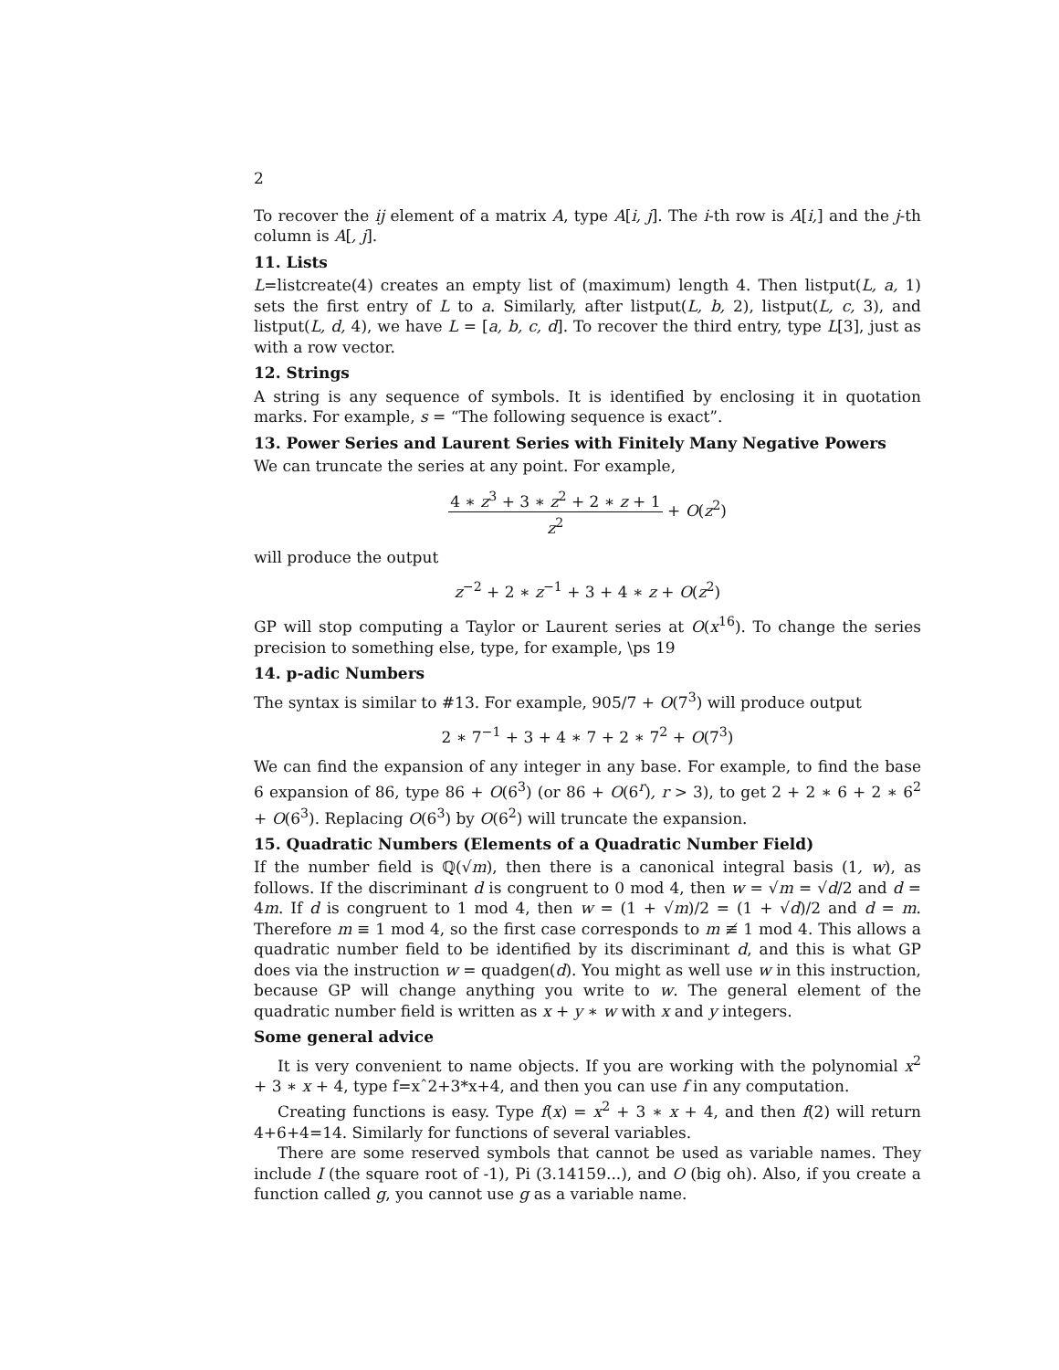2
To recover the ij element of a matrix A, type A[i, j]. The i-th row is A[i,] and the j-th column is A[, j].
11. Lists
L=listcreate(4) creates an empty list of (maximum) length 4. Then listput(L, a, 1) sets the first entry of L to a. Similarly, after listput(L, b, 2), listput(L, c, 3), and listput(L, d, 4), we have L = [a, b, c, d]. To recover the third entry, type L[3], just as with a row vector.
12. Strings
A string is any sequence of symbols. It is identified by enclosing it in quotation marks. For example, s = “The following sequence is exact”.
13. Power Series and Laurent Series with Finitely Many Negative Powers
We can truncate the series at any point. For example,
4 ∗ z<sup>3</sup> + 3 ∗ z<sup>2</sup> + 2 ∗ z + 1 z<sup>2</sup> + O(z<sup>2</sup>)
will produce the output
z<sup>−2</sup> + 2 ∗ z<sup>−1</sup> + 3 + 4 ∗ z + O(z<sup>2</sup>)
GP will stop computing a Taylor or Laurent series at O(x<sup>16</sup>). To change the series precision to something else, type, for example, \ps 19
14. p-adic Numbers
The syntax is similar to #13. For example, 905/7 + O(7<sup>3</sup>) will produce output
2 ∗ 7<sup>−1</sup> + 3 + 4 ∗ 7 + 2 ∗ 7<sup>2</sup> + O(7<sup>3</sup>)
We can find the expansion of any integer in any base. For example, to find the base 6 expansion of 86, type 86 + O(6<sup>3</sup>) (or 86 + O(6<sup>r</sup>), r > 3), to get 2 + 2 ∗ 6 + 2 ∗ 6<sup>2</sup> + O(6<sup>3</sup>). Replacing O(6<sup>3</sup>) by O(6<sup>2</sup>) will truncate the expansion.
15. Quadratic Numbers (Elements of a Quadratic Number Field)
If the number field is ℚ(√m), then there is a canonical integral basis (1, w), as follows. If the discriminant d is congruent to 0 mod 4, then w = √m = √d/2 and d = 4m. If d is congruent to 1 mod 4, then w = (1 + √m)/2 = (1 + √d)/2 and d = m. Therefore m ≡ 1 mod 4, so the first case corresponds to m ≢ 1 mod 4. This allows a quadratic number field to be identified by its discriminant d, and this is what GP does via the instruction w = quadgen(d). You might as well use w in this instruction, because GP will change anything you write to w. The general element of the quadratic number field is written as x + y ∗ w with x and y integers.
Some general advice
It is very convenient to name objects. If you are working with the polynomial x<sup>2</sup> + 3 ∗ x + 4, type f=xˆ2+3*x+4, and then you can use f in any computation.
Creating functions is easy. Type f(x) = x<sup>2</sup> + 3 ∗ x + 4, and then f(2) will return 4+6+4=14. Similarly for functions of several variables.
There are some reserved symbols that cannot be used as variable names. They include I (the square root of -1), Pi (3.14159...), and O (big oh). Also, if you create a function called g, you cannot use g as a variable name.